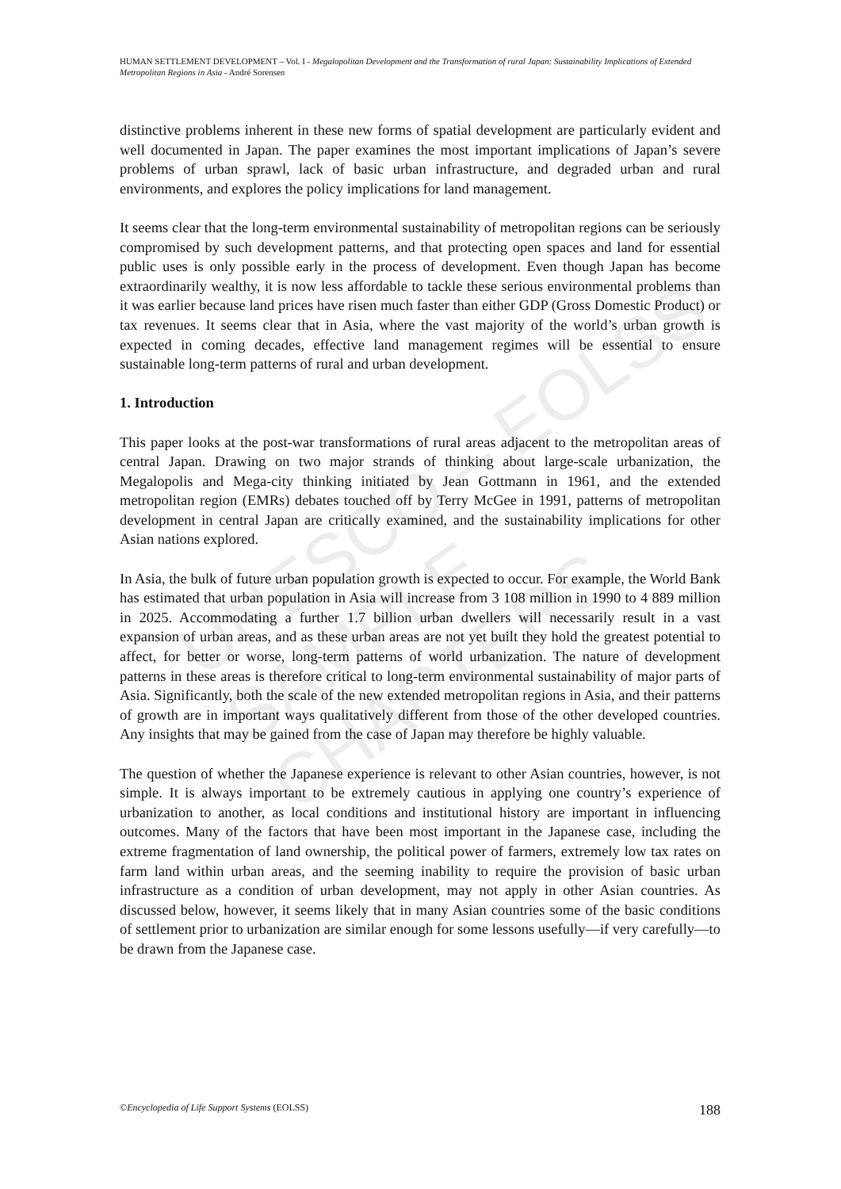HUMAN SETTLEMENT DEVELOPMENT – Vol. I - Megalopolitan Development and the Transformation of rural Japan: Sustainability Implications of Extended Metropolitan Regions in Asia - André Sorensen
UNESCO – EOLSS
SAMPLE CHAPTERS
distinctive problems inherent in these new forms of spatial development are particularly evident and well documented in Japan. The paper examines the most important implications of Japan’s severe problems of urban sprawl, lack of basic urban infrastructure, and degraded urban and rural environments, and explores the policy implications for land management.
It seems clear that the long-term environmental sustainability of metropolitan regions can be seriously compromised by such development patterns, and that protecting open spaces and land for essential public uses is only possible early in the process of development. Even though Japan has become extraordinarily wealthy, it is now less affordable to tackle these serious environmental problems than it was earlier because land prices have risen much faster than either GDP (Gross Domestic Product) or tax revenues. It seems clear that in Asia, where the vast majority of the world’s urban growth is expected in coming decades, effective land management regimes will be essential to ensure sustainable long-term patterns of rural and urban development.
1. Introduction
This paper looks at the post-war transformations of rural areas adjacent to the metropolitan areas of central Japan. Drawing on two major strands of thinking about large-scale urbanization, the Megalopolis and Mega-city thinking initiated by Jean Gottmann in 1961, and the extended metropolitan region (EMRs) debates touched off by Terry McGee in 1991, patterns of metropolitan development in central Japan are critically examined, and the sustainability implications for other Asian nations explored.
In Asia, the bulk of future urban population growth is expected to occur. For example, the World Bank has estimated that urban population in Asia will increase from 3 108 million in 1990 to 4 889 million in 2025. Accommodating a further 1.7 billion urban dwellers will necessarily result in a vast expansion of urban areas, and as these urban areas are not yet built they hold the greatest potential to affect, for better or worse, long-term patterns of world urbanization. The nature of development patterns in these areas is therefore critical to long-term environmental sustainability of major parts of Asia. Significantly, both the scale of the new extended metropolitan regions in Asia, and their patterns of growth are in important ways qualitatively different from those of the other developed countries. Any insights that may be gained from the case of Japan may therefore be highly valuable.
The question of whether the Japanese experience is relevant to other Asian countries, however, is not simple. It is always important to be extremely cautious in applying one country’s experience of urbanization to another, as local conditions and institutional history are important in influencing outcomes. Many of the factors that have been most important in the Japanese case, including the extreme fragmentation of land ownership, the political power of farmers, extremely low tax rates on farm land within urban areas, and the seeming inability to require the provision of basic urban infrastructure as a condition of urban development, may not apply in other Asian countries. As discussed below, however, it seems likely that in many Asian countries some of the basic conditions of settlement prior to urbanization are similar enough for some lessons usefully—if very carefully—to be drawn from the Japanese case.
©Encyclopedia of Life Support Systems (EOLSS) 188